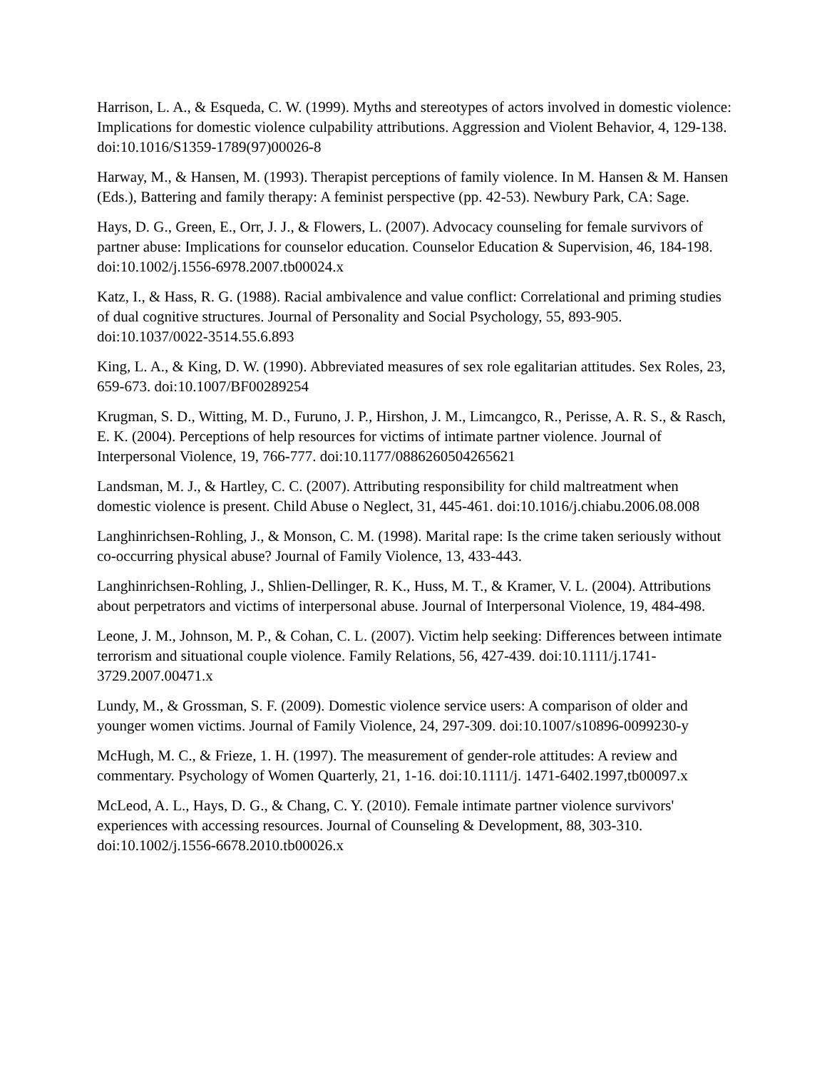Harrison, L. A., & Esqueda, C. W. (1999). Myths and stereotypes of actors involved in domestic violence: Implications for domestic violence culpability attributions. Aggression and Violent Behavior, 4, 129-138. doi:10.1016/S1359-1789(97)00026-8
Harway, M., & Hansen, M. (1993). Therapist perceptions of family violence. In M. Hansen & M. Hansen (Eds.), Battering and family therapy: A feminist perspective (pp. 42-53). Newbury Park, CA: Sage.
Hays, D. G., Green, E., Orr, J. J., & Flowers, L. (2007). Advocacy counseling for female survivors of partner abuse: Implications for counselor education. Counselor Education & Supervision, 46, 184-198. doi:10.1002/j.1556-6978.2007.tb00024.x
Katz, I., & Hass, R. G. (1988). Racial ambivalence and value conflict: Correlational and priming studies of dual cognitive structures. Journal of Personality and Social Psychology, 55, 893-905. doi:10.1037/0022-3514.55.6.893
King, L. A., & King, D. W. (1990). Abbreviated measures of sex role egalitarian attitudes. Sex Roles, 23, 659-673. doi:10.1007/BF00289254
Krugman, S. D., Witting, M. D., Furuno, J. P., Hirshon, J. M., Limcangco, R., Perisse, A. R. S., & Rasch, E. K. (2004). Perceptions of help resources for victims of intimate partner violence. Journal of Interpersonal Violence, 19, 766-777. doi:10.1177/0886260504265621
Landsman, M. J., & Hartley, C. C. (2007). Attributing responsibility for child maltreatment when domestic violence is present. Child Abuse o Neglect, 31, 445-461. doi:10.1016/j.chiabu.2006.08.008
Langhinrichsen-Rohling, J., & Monson, C. M. (1998). Marital rape: Is the crime taken seriously without co-occurring physical abuse? Journal of Family Violence, 13, 433-443.
Langhinrichsen-Rohling, J., Shlien-Dellinger, R. K., Huss, M. T., & Kramer, V. L. (2004). Attributions about perpetrators and victims of interpersonal abuse. Journal of Interpersonal Violence, 19, 484-498.
Leone, J. M., Johnson, M. P., & Cohan, C. L. (2007). Victim help seeking: Differences between intimate terrorism and situational couple violence. Family Relations, 56, 427-439. doi:10.1111/j.1741-3729.2007.00471.x
Lundy, M., & Grossman, S. F. (2009). Domestic violence service users: A comparison of older and younger women victims. Journal of Family Violence, 24, 297-309. doi:10.1007/s10896-0099230-y
McHugh, M. C., & Frieze, 1. H. (1997). The measurement of gender-role attitudes: A review and commentary. Psychology of Women Quarterly, 21, 1-16. doi:10.1111/j. 1471-6402.1997,tb00097.x
McLeod, A. L., Hays, D. G., & Chang, C. Y. (2010). Female intimate partner violence survivors' experiences with accessing resources. Journal of Counseling & Development, 88, 303-310. doi:10.1002/j.1556-6678.2010.tb00026.x